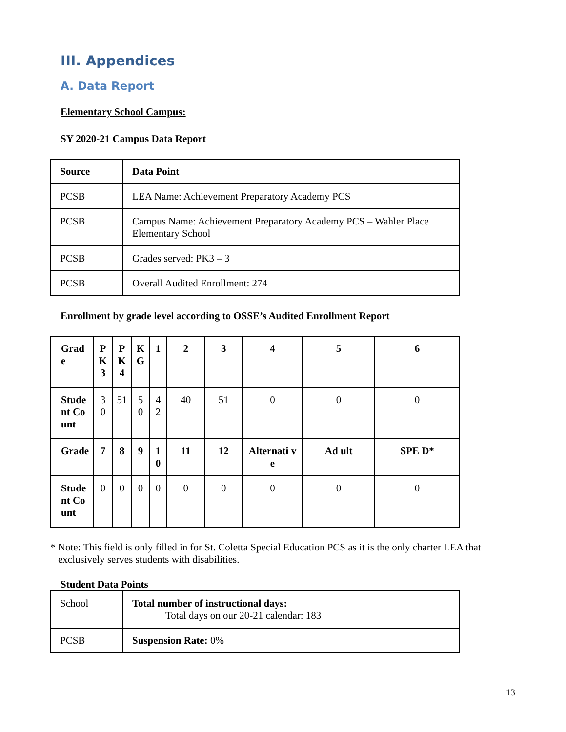III. Appendices
A. Data Report
Elementary School Campus:
SY 2020-21 Campus Data Report
| Source | Data Point |
| --- | --- |
| PCSB | LEA Name: Achievement Preparatory Academy PCS |
| PCSB | Campus Name: Achievement Preparatory Academy PCS – Wahler Place Elementary School |
| PCSB | Grades served: PK3 – 3 |
| PCSB | Overall Audited Enrollment: 274 |
Enrollment by grade level according to OSSE’s Audited Enrollment Report
| Grad e | P K 3 | P K 4 | K G | 1 | 2 | 3 | 4 | 5 | 6 |
| --- | --- | --- | --- | --- | --- | --- | --- | --- | --- |
| Stude nt Count | 30 | 51 | 5 0 | 4 2 | 40 | 51 | 0 | 0 | 0 |
| Grade | 7 | 8 | 9 | 1 0 | 11 | 12 | Alternati ve | Ad ult | SPE D* |
| Stude nt Count | 0 | 0 | 0 | 0 | 0 | 0 | 0 | 0 | 0 |
* Note: This field is only filled in for St. Coletta Special Education PCS as it is the only charter LEA that exclusively serves students with disabilities.
Student Data Points
| School | Total number of instructional days: Total days on our 20-21 calendar: 183 |
| PCSB | Suspension Rate: 0% |
13